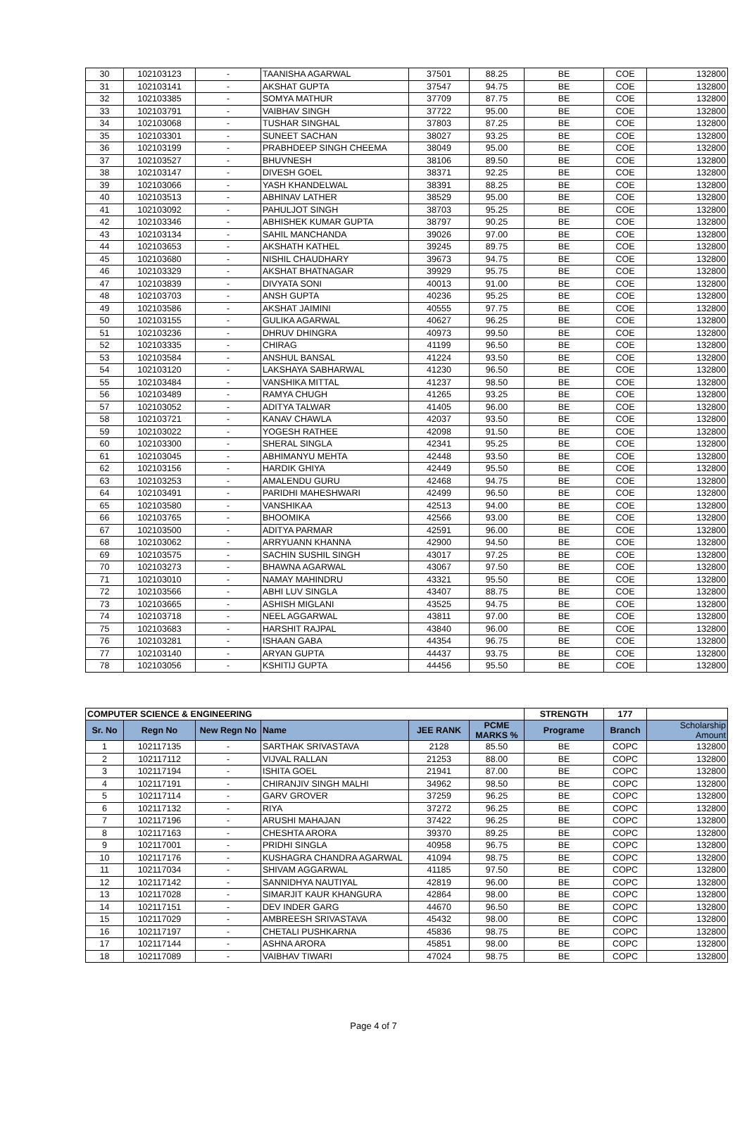| 30 | 102103123 | - | TAANISHA AGARWAL | 37501 | 88.25 | BE | COE | 132800 |
| 31 | 102103141 | - | AKSHAT GUPTA | 37547 | 94.75 | BE | COE | 132800 |
| 32 | 102103385 | - | SOMYA MATHUR | 37709 | 87.75 | BE | COE | 132800 |
| 33 | 102103791 | - | VAIBHAV SINGH | 37722 | 95.00 | BE | COE | 132800 |
| 34 | 102103068 | - | TUSHAR SINGHAL | 37803 | 87.25 | BE | COE | 132800 |
| 35 | 102103301 | - | SUNEET SACHAN | 38027 | 93.25 | BE | COE | 132800 |
| 36 | 102103199 | - | PRABHDEEP SINGH CHEEMA | 38049 | 95.00 | BE | COE | 132800 |
| 37 | 102103527 | - | BHUVNESH | 38106 | 89.50 | BE | COE | 132800 |
| 38 | 102103147 | - | DIVESH GOEL | 38371 | 92.25 | BE | COE | 132800 |
| 39 | 102103066 | - | YASH KHANDELWAL | 38391 | 88.25 | BE | COE | 132800 |
| 40 | 102103513 | - | ABHINAV LATHER | 38529 | 95.00 | BE | COE | 132800 |
| 41 | 102103092 | - | PAHULJOT SINGH | 38703 | 95.25 | BE | COE | 132800 |
| 42 | 102103346 | - | ABHISHEK KUMAR GUPTA | 38797 | 90.25 | BE | COE | 132800 |
| 43 | 102103134 | - | SAHIL MANCHANDA | 39026 | 97.00 | BE | COE | 132800 |
| 44 | 102103653 | - | AKSHATH KATHEL | 39245 | 89.75 | BE | COE | 132800 |
| 45 | 102103680 | - | NISHIL CHAUDHARY | 39673 | 94.75 | BE | COE | 132800 |
| 46 | 102103329 | - | AKSHAT BHATNAGAR | 39929 | 95.75 | BE | COE | 132800 |
| 47 | 102103839 | - | DIVYATA SONI | 40013 | 91.00 | BE | COE | 132800 |
| 48 | 102103703 | - | ANSH GUPTA | 40236 | 95.25 | BE | COE | 132800 |
| 49 | 102103586 | - | AKSHAT JAIMINI | 40555 | 97.75 | BE | COE | 132800 |
| 50 | 102103155 | - | GULIKA AGARWAL | 40627 | 96.25 | BE | COE | 132800 |
| 51 | 102103236 | - | DHRUV DHINGRA | 40973 | 99.50 | BE | COE | 132800 |
| 52 | 102103335 | - | CHIRAG | 41199 | 96.50 | BE | COE | 132800 |
| 53 | 102103584 | - | ANSHUL BANSAL | 41224 | 93.50 | BE | COE | 132800 |
| 54 | 102103120 | - | LAKSHAYA SABHARWAL | 41230 | 96.50 | BE | COE | 132800 |
| 55 | 102103484 | - | VANSHIKA MITTAL | 41237 | 98.50 | BE | COE | 132800 |
| 56 | 102103489 | - | RAMYA CHUGH | 41265 | 93.25 | BE | COE | 132800 |
| 57 | 102103052 | - | ADITYA TALWAR | 41405 | 96.00 | BE | COE | 132800 |
| 58 | 102103721 | - | KANAV CHAWLA | 42037 | 93.50 | BE | COE | 132800 |
| 59 | 102103022 | - | YOGESH RATHEE | 42098 | 91.50 | BE | COE | 132800 |
| 60 | 102103300 | - | SHERAL SINGLA | 42341 | 95.25 | BE | COE | 132800 |
| 61 | 102103045 | - | ABHIMANYU MEHTA | 42448 | 93.50 | BE | COE | 132800 |
| 62 | 102103156 | - | HARDIK GHIYA | 42449 | 95.50 | BE | COE | 132800 |
| 63 | 102103253 | - | AMALENDU GURU | 42468 | 94.75 | BE | COE | 132800 |
| 64 | 102103491 | - | PARIDHI MAHESHWARI | 42499 | 96.50 | BE | COE | 132800 |
| 65 | 102103580 | - | VANSHIKAA | 42513 | 94.00 | BE | COE | 132800 |
| 66 | 102103765 | - | BHOOMIKA | 42566 | 93.00 | BE | COE | 132800 |
| 67 | 102103500 | - | ADITYA PARMAR | 42591 | 96.00 | BE | COE | 132800 |
| 68 | 102103062 | - | ARRYUANN KHANNA | 42900 | 94.50 | BE | COE | 132800 |
| 69 | 102103575 | - | SACHIN SUSHIL SINGH | 43017 | 97.25 | BE | COE | 132800 |
| 70 | 102103273 | - | BHAWNA AGARWAL | 43067 | 97.50 | BE | COE | 132800 |
| 71 | 102103010 | - | NAMAY MAHINDRU | 43321 | 95.50 | BE | COE | 132800 |
| 72 | 102103566 | - | ABHI LUV SINGLA | 43407 | 88.75 | BE | COE | 132800 |
| 73 | 102103665 | - | ASHISH MIGLANI | 43525 | 94.75 | BE | COE | 132800 |
| 74 | 102103718 | - | NEEL AGGARWAL | 43811 | 97.00 | BE | COE | 132800 |
| 75 | 102103683 | - | HARSHIT RAJPAL | 43840 | 96.00 | BE | COE | 132800 |
| 76 | 102103281 | - | ISHAAN GABA | 44354 | 96.75 | BE | COE | 132800 |
| 77 | 102103140 | - | ARYAN GUPTA | 44437 | 93.75 | BE | COE | 132800 |
| 78 | 102103056 | - | KSHITIJ GUPTA | 44456 | 95.50 | BE | COE | 132800 |
| COMPUTER SCIENCE & ENGINEERING | | | | | | STRENGTH | 177 | |
| Sr. No | Regn No | New Regn No | Name | JEE RANK | PCME MARKS % | Programe | Branch | Scholarship Amount |
| 1 | 102117135 | - | SARTHAK SRIVASTAVA | 2128 | 85.50 | BE | COPC | 132800 |
| 2 | 102117112 | - | VIJVAL RALLAN | 21253 | 88.00 | BE | COPC | 132800 |
| 3 | 102117194 | - | ISHITA GOEL | 21941 | 87.00 | BE | COPC | 132800 |
| 4 | 102117191 | - | CHIRANJIV SINGH MALHI | 34962 | 98.50 | BE | COPC | 132800 |
| 5 | 102117114 | - | GARV GROVER | 37259 | 96.25 | BE | COPC | 132800 |
| 6 | 102117132 | - | RIYA | 37272 | 96.25 | BE | COPC | 132800 |
| 7 | 102117196 | - | ARUSHI MAHAJAN | 37422 | 96.25 | BE | COPC | 132800 |
| 8 | 102117163 | - | CHESHTA ARORA | 39370 | 89.25 | BE | COPC | 132800 |
| 9 | 102117001 | - | PRIDHI SINGLA | 40958 | 96.75 | BE | COPC | 132800 |
| 10 | 102117176 | - | KUSHAGRA CHANDRA AGARWAL | 41094 | 98.75 | BE | COPC | 132800 |
| 11 | 102117034 | - | SHIVAM AGGARWAL | 41185 | 97.50 | BE | COPC | 132800 |
| 12 | 102117142 | - | SANNIDHYA NAUTIYAL | 42819 | 96.00 | BE | COPC | 132800 |
| 13 | 102117028 | - | SIMARJIT KAUR KHANGURA | 42864 | 98.00 | BE | COPC | 132800 |
| 14 | 102117151 | - | DEV INDER GARG | 44670 | 96.50 | BE | COPC | 132800 |
| 15 | 102117029 | - | AMBREESH SRIVASTAVA | 45432 | 98.00 | BE | COPC | 132800 |
| 16 | 102117197 | - | CHETALI PUSHKARNA | 45836 | 98.75 | BE | COPC | 132800 |
| 17 | 102117144 | - | ASHNA ARORA | 45851 | 98.00 | BE | COPC | 132800 |
| 18 | 102117089 | - | VAIBHAV TIWARI | 47024 | 98.75 | BE | COPC | 132800 |
Page 4 of 7